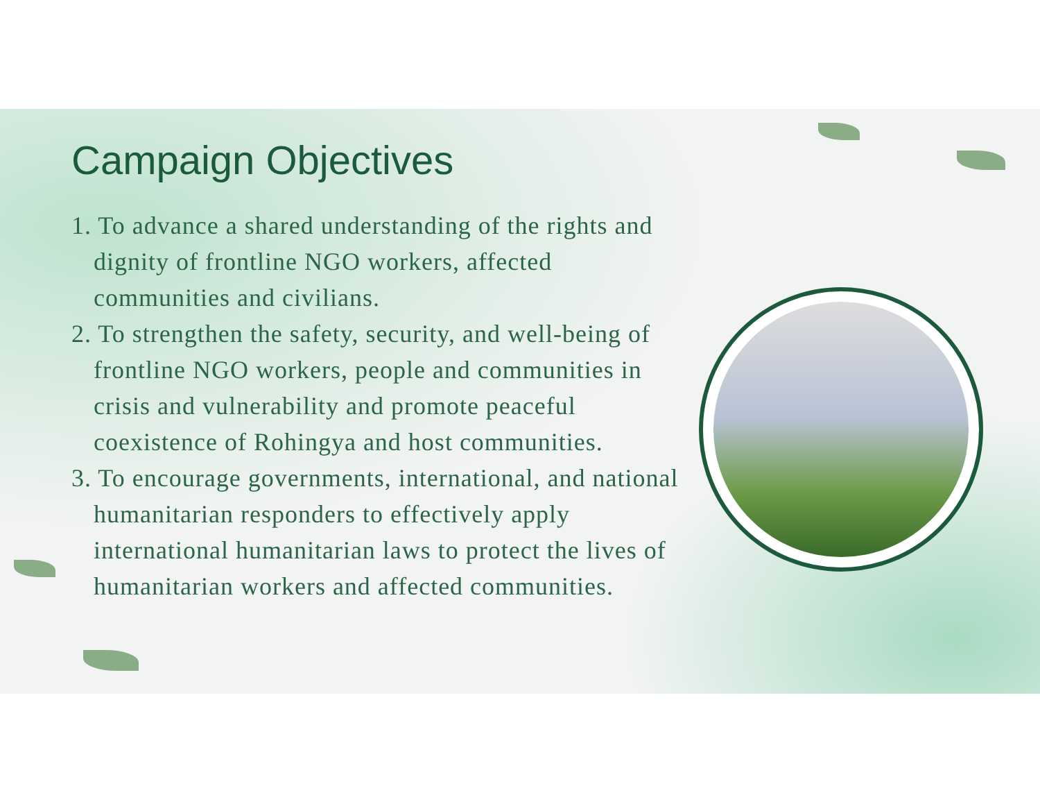Campaign Objectives
1. To advance a shared understanding of the rights and dignity of frontline NGO workers, affected communities and civilians.
2. To strengthen the safety, security, and well-being of frontline NGO workers, people and communities in crisis and vulnerability and promote peaceful coexistence of Rohingya and host communities.
3. To encourage governments, international, and national humanitarian responders to effectively apply international humanitarian laws to protect the lives of humanitarian workers and affected communities.